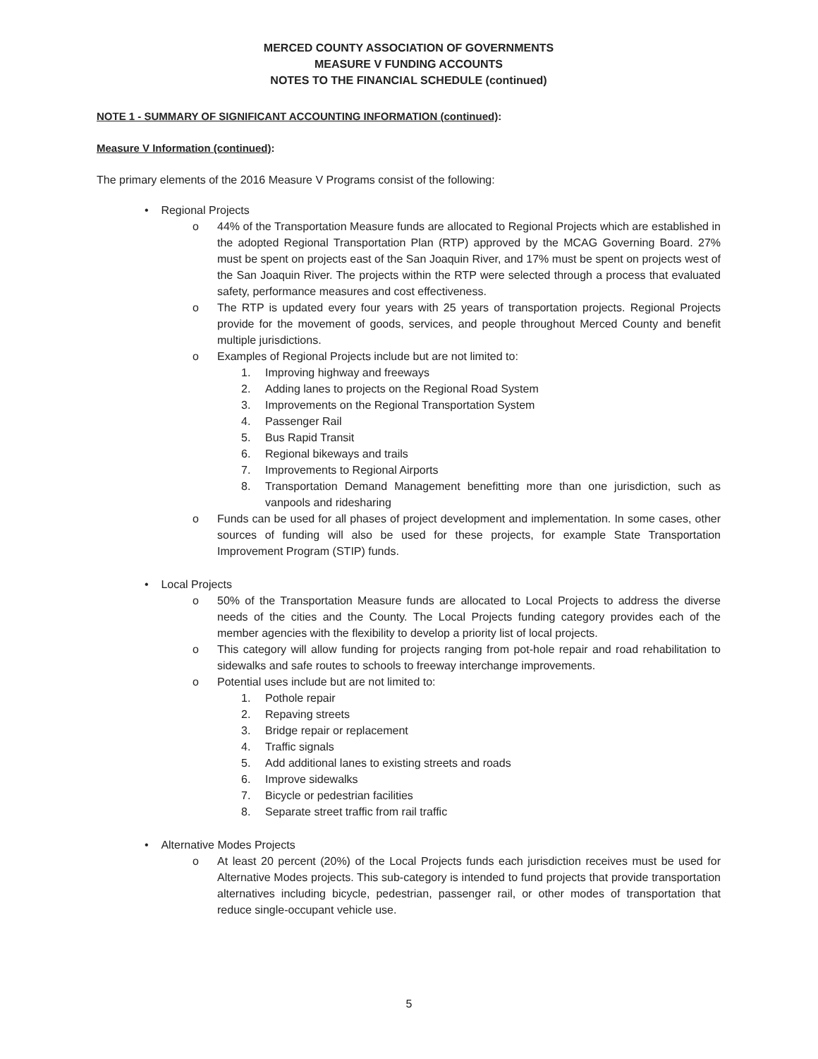MERCED COUNTY ASSOCIATION OF GOVERNMENTS
MEASURE V FUNDING ACCOUNTS
NOTES TO THE FINANCIAL SCHEDULE (continued)
NOTE 1 - SUMMARY OF SIGNIFICANT ACCOUNTING INFORMATION (continued):
Measure V Information (continued):
The primary elements of the 2016 Measure V Programs consist of the following:
• Regional Projects
o 44% of the Transportation Measure funds are allocated to Regional Projects which are established in the adopted Regional Transportation Plan (RTP) approved by the MCAG Governing Board. 27% must be spent on projects east of the San Joaquin River, and 17% must be spent on projects west of the San Joaquin River. The projects within the RTP were selected through a process that evaluated safety, performance measures and cost effectiveness.
o The RTP is updated every four years with 25 years of transportation projects. Regional Projects provide for the movement of goods, services, and people throughout Merced County and benefit multiple jurisdictions.
o Examples of Regional Projects include but are not limited to:
1. Improving highway and freeways
2. Adding lanes to projects on the Regional Road System
3. Improvements on the Regional Transportation System
4. Passenger Rail
5. Bus Rapid Transit
6. Regional bikeways and trails
7. Improvements to Regional Airports
8. Transportation Demand Management benefitting more than one jurisdiction, such as vanpools and ridesharing
o Funds can be used for all phases of project development and implementation. In some cases, other sources of funding will also be used for these projects, for example State Transportation Improvement Program (STIP) funds.
• Local Projects
o 50% of the Transportation Measure funds are allocated to Local Projects to address the diverse needs of the cities and the County. The Local Projects funding category provides each of the member agencies with the flexibility to develop a priority list of local projects.
o This category will allow funding for projects ranging from pot-hole repair and road rehabilitation to sidewalks and safe routes to schools to freeway interchange improvements.
o Potential uses include but are not limited to:
1. Pothole repair
2. Repaving streets
3. Bridge repair or replacement
4. Traffic signals
5. Add additional lanes to existing streets and roads
6. Improve sidewalks
7. Bicycle or pedestrian facilities
8. Separate street traffic from rail traffic
• Alternative Modes Projects
o At least 20 percent (20%) of the Local Projects funds each jurisdiction receives must be used for Alternative Modes projects. This sub-category is intended to fund projects that provide transportation alternatives including bicycle, pedestrian, passenger rail, or other modes of transportation that reduce single-occupant vehicle use.
5